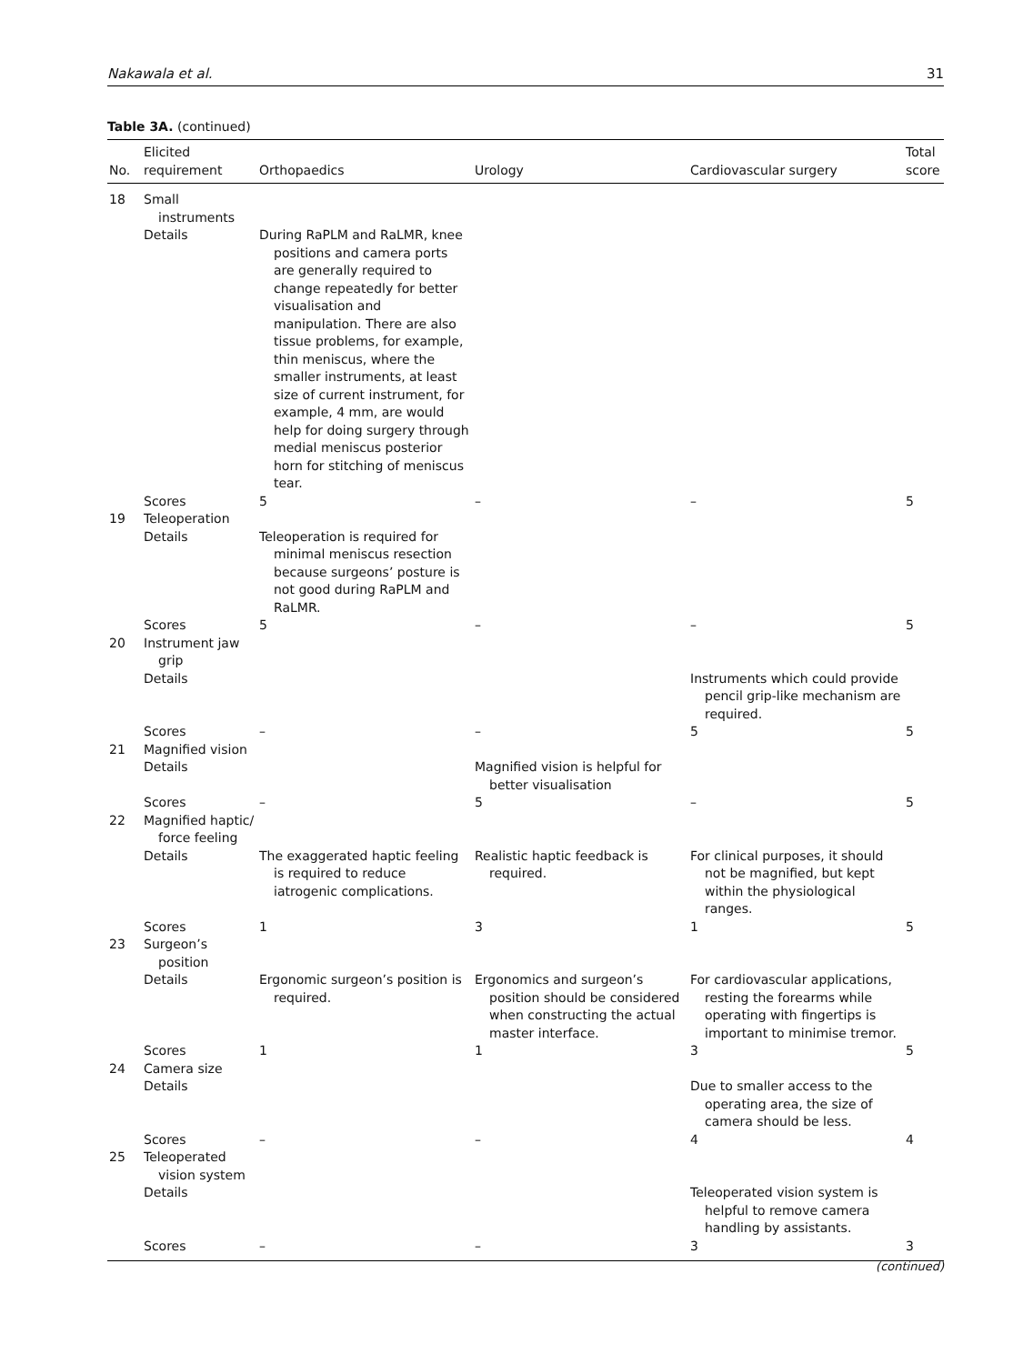Nakawala et al. 31
Table 3A. (continued)
| No. | Elicited requirement | Orthopaedics | Urology | Cardiovascular surgery | Total score |
| --- | --- | --- | --- | --- | --- |
| 18 | Small instruments | | | | |
| | Details | During RaPLM and RaLMR, knee positions and camera ports are generally required to change repeatedly for better visualisation and manipulation. There are also tissue problems, for example, thin meniscus, where the smaller instruments, at least size of current instrument, for example, 4 mm, are would help for doing surgery through medial meniscus posterior horn for stitching of meniscus tear. | | | |
| | Scores | 5 | – | – | 5 |
| 19 | Teleoperation | | | | |
| | Details | Teleoperation is required for minimal meniscus resection because surgeons’ posture is not good during RaPLM and RaLMR. | | | |
| | Scores | 5 | – | – | 5 |
| 20 | Instrument jaw grip | | | | |
| | Details | | | Instruments which could provide pencil grip-like mechanism are required. | |
| | Scores | – | – | 5 | 5 |
| 21 | Magnified vision | | | | |
| | Details | | Magnified vision is helpful for better visualisation | | |
| | Scores | – | 5 | – | 5 |
| 22 | Magnified haptic/ force feeling | | | | |
| | Details | The exaggerated haptic feeling is required to reduce iatrogenic complications. | Realistic haptic feedback is required. | For clinical purposes, it should not be magnified, but kept within the physiological ranges. | |
| | Scores | 1 | 3 | 1 | 5 |
| 23 | Surgeon’s position | | | | |
| | Details | Ergonomic surgeon’s position is required. | Ergonomics and surgeon’s position should be considered when constructing the actual master interface. | For cardiovascular applications, resting the forearms while operating with fingertips is important to minimise tremor. | |
| | Scores | 1 | 1 | 3 | 5 |
| 24 | Camera size | | | | |
| | Details | | | Due to smaller access to the operating area, the size of camera should be less. | |
| | Scores | – | – | 4 | 4 |
| 25 | Teleoperated vision system | | | | |
| | Details | | | Teleoperated vision system is helpful to remove camera handling by assistants. | |
| | Scores | – | – | 3 | 3 |
(continued)